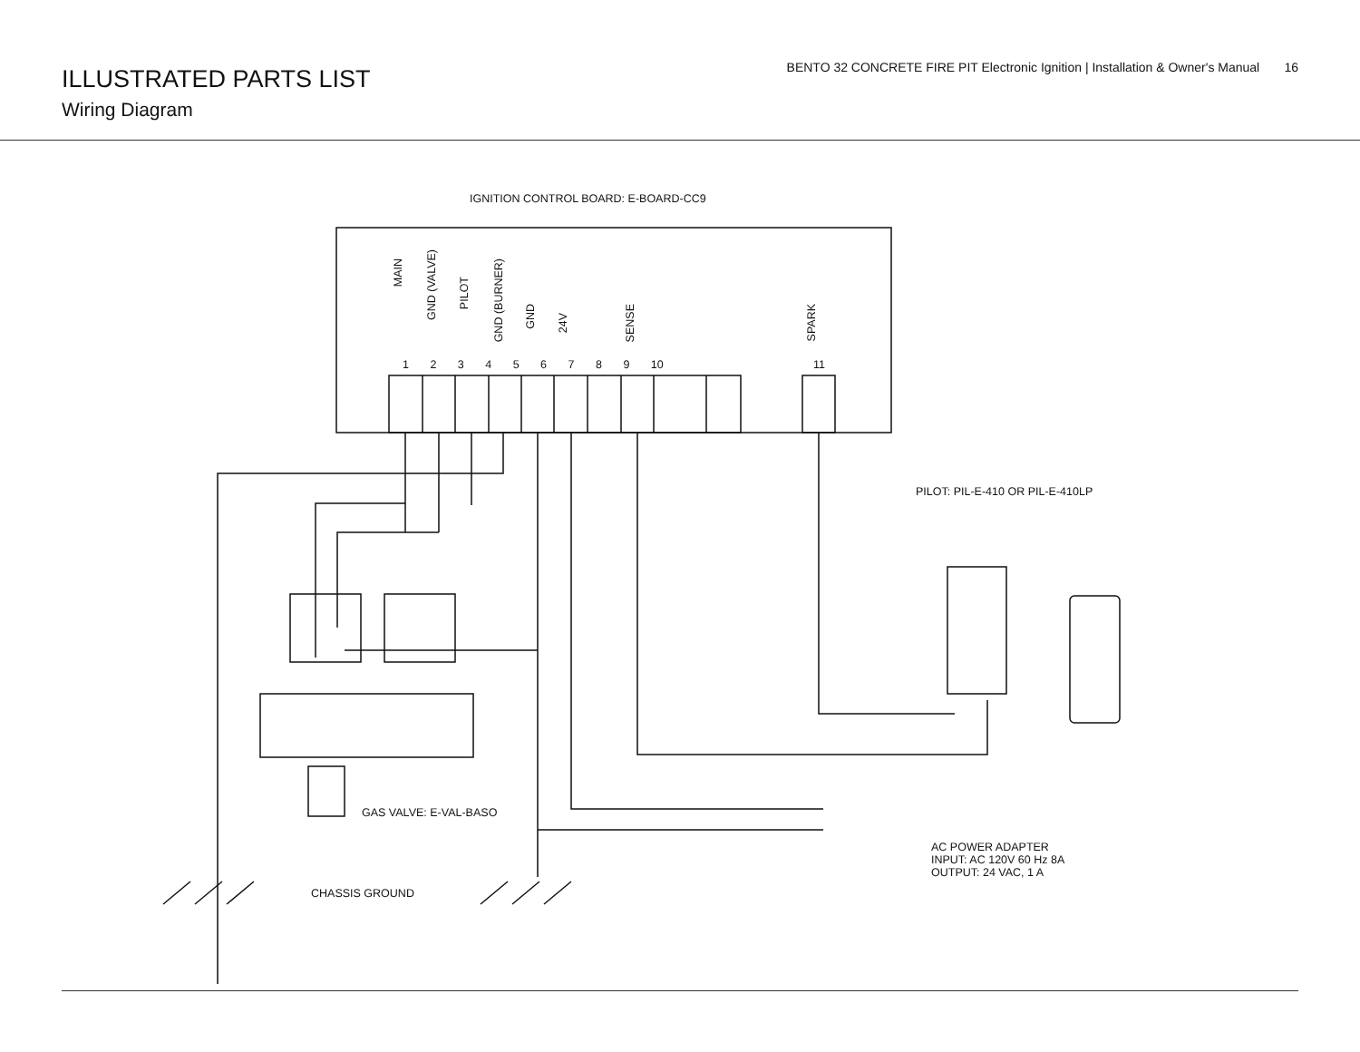ILLUSTRATED PARTS LIST
Wiring Diagram
BENTO 32 CONCRETE FIRE PIT Electronic Ignition | Installation & Owner's Manual 16
IGNITION CONTROL BOARD: E-BOARD-CC9
MAIN
GND (VALVE)
PILOT
GND (BURNER)
GND
24V
SENSE
SPARK
1 2 3 4 5 6 7 8 9 10 11
PILOT: PIL-E-410 OR PIL-E-410LP
GAS VALVE: E-VAL-BASO
AC POWER ADAPTER
INPUT: AC 120V 60 Hz 8A
OUTPUT: 24 VAC, 1 A
CHASSIS GROUND